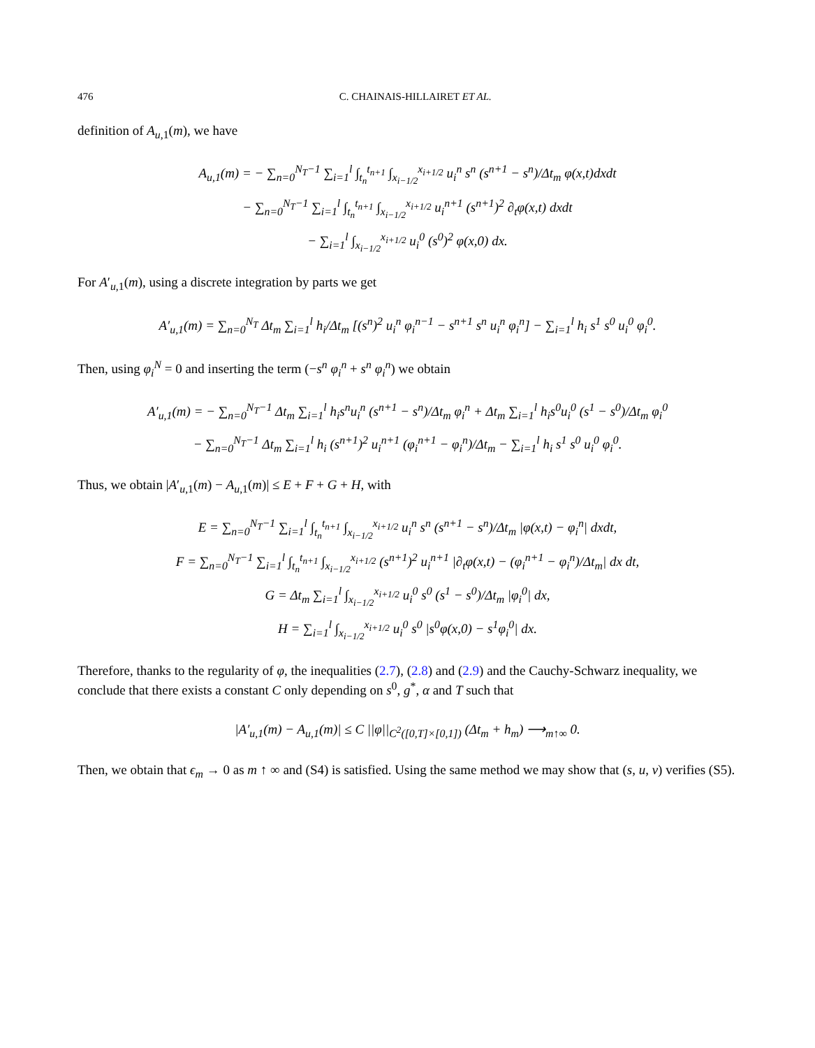476 C. CHAINAIS-HILLAIRET ET AL.
definition of A<sub>u,1</sub>(m), we have
A<sub>u,1</sub>(m) = − ∑<sub>n=0</sub><sup>N<sub>T</sub>−1</sup> ∑<sub>i=1</sub><sup>l</sup> ∫<sub>t<sub>n</sub></sub><sup>t<sub>n+1</sub></sup> ∫<sub>x<sub>i−1/2</sub></sub><sup>x<sub>i+1/2</sub></sup> u<sub>i</sub><sup>n</sup> s<sup>n</sup> (s<sup>n+1</sup> − s<sup>n</sup>)/Δt<sub>m</sub> φ(x,t)dxdt
− ∑<sub>n=0</sub><sup>N<sub>T</sub>−1</sup> ∑<sub>i=1</sub><sup>l</sup> ∫<sub>t<sub>n</sub></sub><sup>t<sub>n+1</sub></sup> ∫<sub>x<sub>i−1/2</sub></sub><sup>x<sub>i+1/2</sub></sup> u<sub>i</sub><sup>n+1</sup> (s<sup>n+1</sup>)<sup>2</sup> ∂<sub>t</sub>φ(x,t) dxdt
− ∑<sub>i=1</sub><sup>l</sup> ∫<sub>x<sub>i−1/2</sub></sub><sup>x<sub>i+1/2</sub></sup> u<sub>i</sub><sup>0</sup> (s<sup>0</sup>)<sup>2</sup> φ(x,0) dx.
For A′<sub>u,1</sub>(m), using a discrete integration by parts we get
A′<sub>u,1</sub>(m) = ∑<sub>n=0</sub><sup>N<sub>T</sub></sup> Δt<sub>m</sub> ∑<sub>i=1</sub><sup>l</sup> h<sub>i</sub>/Δt<sub>m</sub> [(s<sup>n</sup>)<sup>2</sup> u<sub>i</sub><sup>n</sup> φ<sub>i</sub><sup>n−1</sup> − s<sup>n+1</sup> s<sup>n</sup> u<sub>i</sub><sup>n</sup> φ<sub>i</sub><sup>n</sup>] − ∑<sub>i=1</sub><sup>l</sup> h<sub>i</sub> s<sup>1</sup> s<sup>0</sup> u<sub>i</sub><sup>0</sup> φ<sub>i</sub><sup>0</sup>.
Then, using φ<sub>i</sub><sup>N</sup> = 0 and inserting the term (−s<sup>n</sup> φ<sub>i</sub><sup>n</sup> + s<sup>n</sup> φ<sub>i</sub><sup>n</sup>) we obtain
A′<sub>u,1</sub>(m) = − ∑<sub>n=0</sub><sup>N<sub>T</sub>−1</sup> Δt<sub>m</sub> ∑<sub>i=1</sub><sup>l</sup> h<sub>i</sub>s<sup>n</sup>u<sub>i</sub><sup>n</sup> (s<sup>n+1</sup> − s<sup>n</sup>)/Δt<sub>m</sub> φ<sub>i</sub><sup>n</sup> + Δt<sub>m</sub> ∑<sub>i=1</sub><sup>l</sup> h<sub>i</sub>s<sup>0</sup>u<sub>i</sub><sup>0</sup> (s<sup>1</sup> − s<sup>0</sup>)/Δt<sub>m</sub> φ<sub>i</sub><sup>0</sup>
− ∑<sub>n=0</sub><sup>N<sub>T</sub>−1</sup> Δt<sub>m</sub> ∑<sub>i=1</sub><sup>l</sup> h<sub>i</sub> (s<sup>n+1</sup>)<sup>2</sup> u<sub>i</sub><sup>n+1</sup> (φ<sub>i</sub><sup>n+1</sup> − φ<sub>i</sub><sup>n</sup>)/Δt<sub>m</sub> − ∑<sub>i=1</sub><sup>l</sup> h<sub>i</sub> s<sup>1</sup> s<sup>0</sup> u<sub>i</sub><sup>0</sup> φ<sub>i</sub><sup>0</sup>.
Thus, we obtain |A′<sub>u,1</sub>(m) − A<sub>u,1</sub>(m)| ≤ E + F + G + H, with
E = ∑<sub>n=0</sub><sup>N<sub>T</sub>−1</sup> ∑<sub>i=1</sub><sup>l</sup> ∫<sub>t<sub>n</sub></sub><sup>t<sub>n+1</sub></sup> ∫<sub>x<sub>i−1/2</sub></sub><sup>x<sub>i+1/2</sub></sup> u<sub>i</sub><sup>n</sup> s<sup>n</sup> (s<sup>n+1</sup> − s<sup>n</sup>)/Δt<sub>m</sub> |φ(x,t) − φ<sub>i</sub><sup>n</sup>| dxdt,
F = ∑<sub>n=0</sub><sup>N<sub>T</sub>−1</sup> ∑<sub>i=1</sub><sup>l</sup> ∫<sub>t<sub>n</sub></sub><sup>t<sub>n+1</sub></sup> ∫<sub>x<sub>i−1/2</sub></sub><sup>x<sub>i+1/2</sub></sup> (s<sup>n+1</sup>)<sup>2</sup> u<sub>i</sub><sup>n+1</sup> |∂<sub>t</sub>φ(x,t) − (φ<sub>i</sub><sup>n+1</sup> − φ<sub>i</sub><sup>n</sup>)/Δt<sub>m</sub>| dx dt,
G = Δt<sub>m</sub> ∑<sub>i=1</sub><sup>l</sup> ∫<sub>x<sub>i−1/2</sub></sub><sup>x<sub>i+1/2</sub></sup> u<sub>i</sub><sup>0</sup> s<sup>0</sup> (s<sup>1</sup> − s<sup>0</sup>)/Δt<sub>m</sub> |φ<sub>i</sub><sup>0</sup>| dx,
H = ∑<sub>i=1</sub><sup>l</sup> ∫<sub>x<sub>i−1/2</sub></sub><sup>x<sub>i+1/2</sub></sup> u<sub>i</sub><sup>0</sup> s<sup>0</sup> |s<sup>0</sup>φ(x,0) − s<sup>1</sup>φ<sub>i</sub><sup>0</sup>| dx.
Therefore, thanks to the regularity of φ, the inequalities (2.7), (2.8) and (2.9) and the Cauchy-Schwarz inequality, we conclude that there exists a constant C only depending on s<sup>0</sup>, g<sup>*</sup>, α and T such that
|A′<sub>u,1</sub>(m) − A<sub>u,1</sub>(m)| ≤ C ||φ||<sub>C<sup>2</sup>([0,T]×[0,1])</sub> (Δt<sub>m</sub> + h<sub>m</sub>) ⟶<sub>m↑∞</sub> 0.
Then, we obtain that ϵ<sub>m</sub> → 0 as m ↑ ∞ and (S4) is satisfied. Using the same method we may show that (s, u, v) verifies (S5).